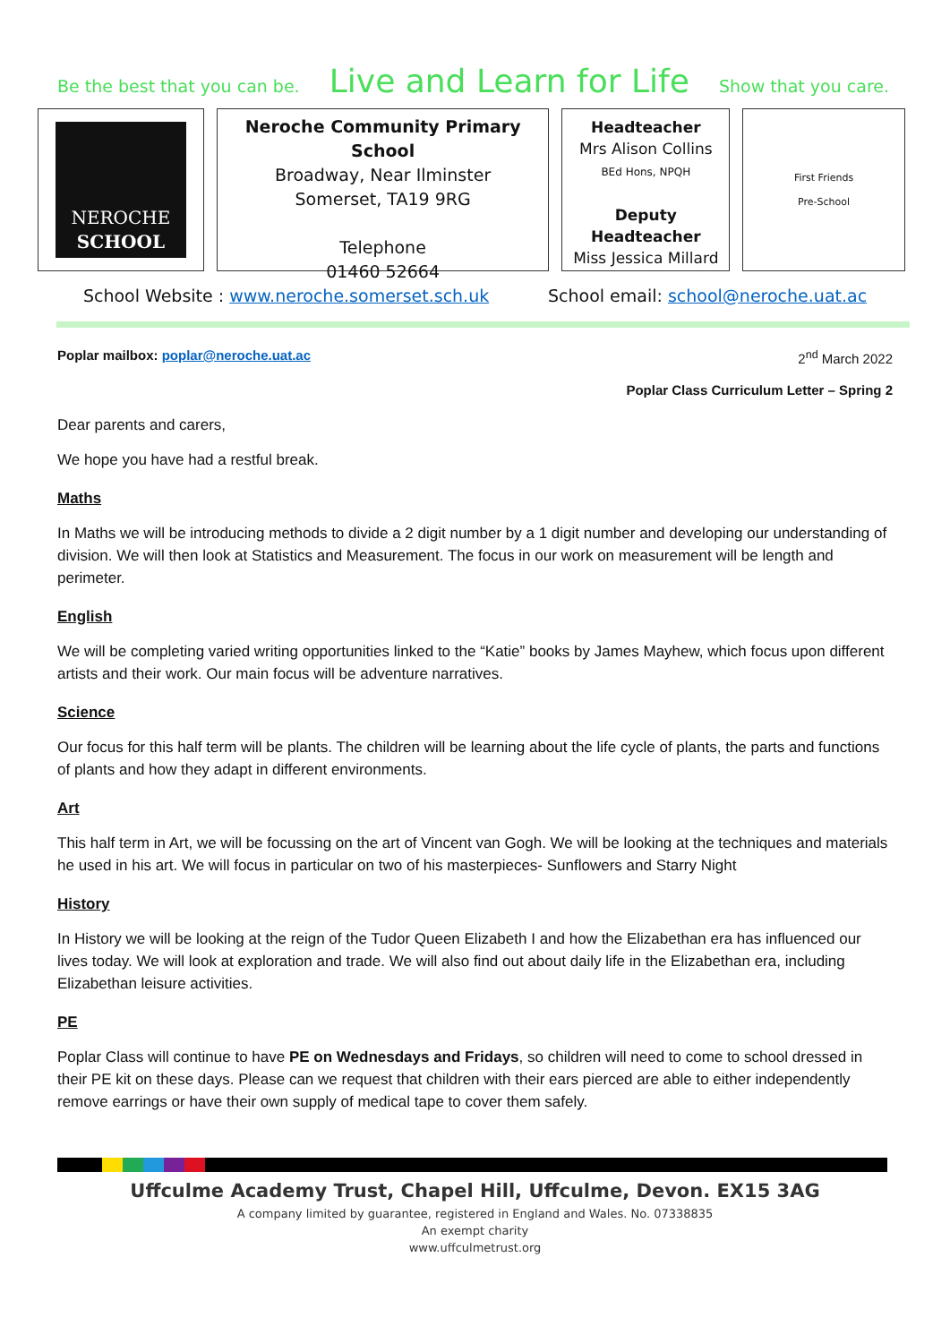Be the best that you can be. Live and Learn for Life Show that you care.
NEROCHE
SCHOOL
Neroche Community Primary School
Broadway, Near Ilminster
Somerset, TA19 9RG
Telephone
01460 52664
Headteacher
Mrs Alison Collins
BEd Hons, NPQH
Deputy
Headteacher
Miss Jessica Millard
First Friends
Pre-School
School Website : www.neroche.somerset.sch.uk School email: school@neroche.uat.ac
Poplar mailbox: poplar@neroche.uat.ac 2<sup>nd</sup> March 2022
Poplar Class Curriculum Letter – Spring 2
Dear parents and carers,
We hope you have had a restful break.
Maths
In Maths we will be introducing methods to divide a 2 digit number by a 1 digit number and developing our understanding of division. We will then look at Statistics and Measurement. The focus in our work on measurement will be length and perimeter.
English
We will be completing varied writing opportunities linked to the “Katie” books by James Mayhew, which focus upon different artists and their work. Our main focus will be adventure narratives.
Science
Our focus for this half term will be plants. The children will be learning about the life cycle of plants, the parts and functions of plants and how they adapt in different environments.
Art
This half term in Art, we will be focussing on the art of Vincent van Gogh. We will be looking at the techniques and materials he used in his art. We will focus in particular on two of his masterpieces- Sunflowers and Starry Night
History
In History we will be looking at the reign of the Tudor Queen Elizabeth I and how the Elizabethan era has influenced our lives today. We will look at exploration and trade. We will also find out about daily life in the Elizabethan era, including Elizabethan leisure activities.
PE
Poplar Class will continue to have PE on Wednesdays and Fridays, so children will need to come to school dressed in their PE kit on these days. Please can we request that children with their ears pierced are able to either independently remove earrings or have their own supply of medical tape to cover them safely.
Uffculme Academy Trust, Chapel Hill, Uffculme, Devon. EX15 3AG
A company limited by guarantee, registered in England and Wales. No. 07338835
An exempt charity
www.uffculmetrust.org